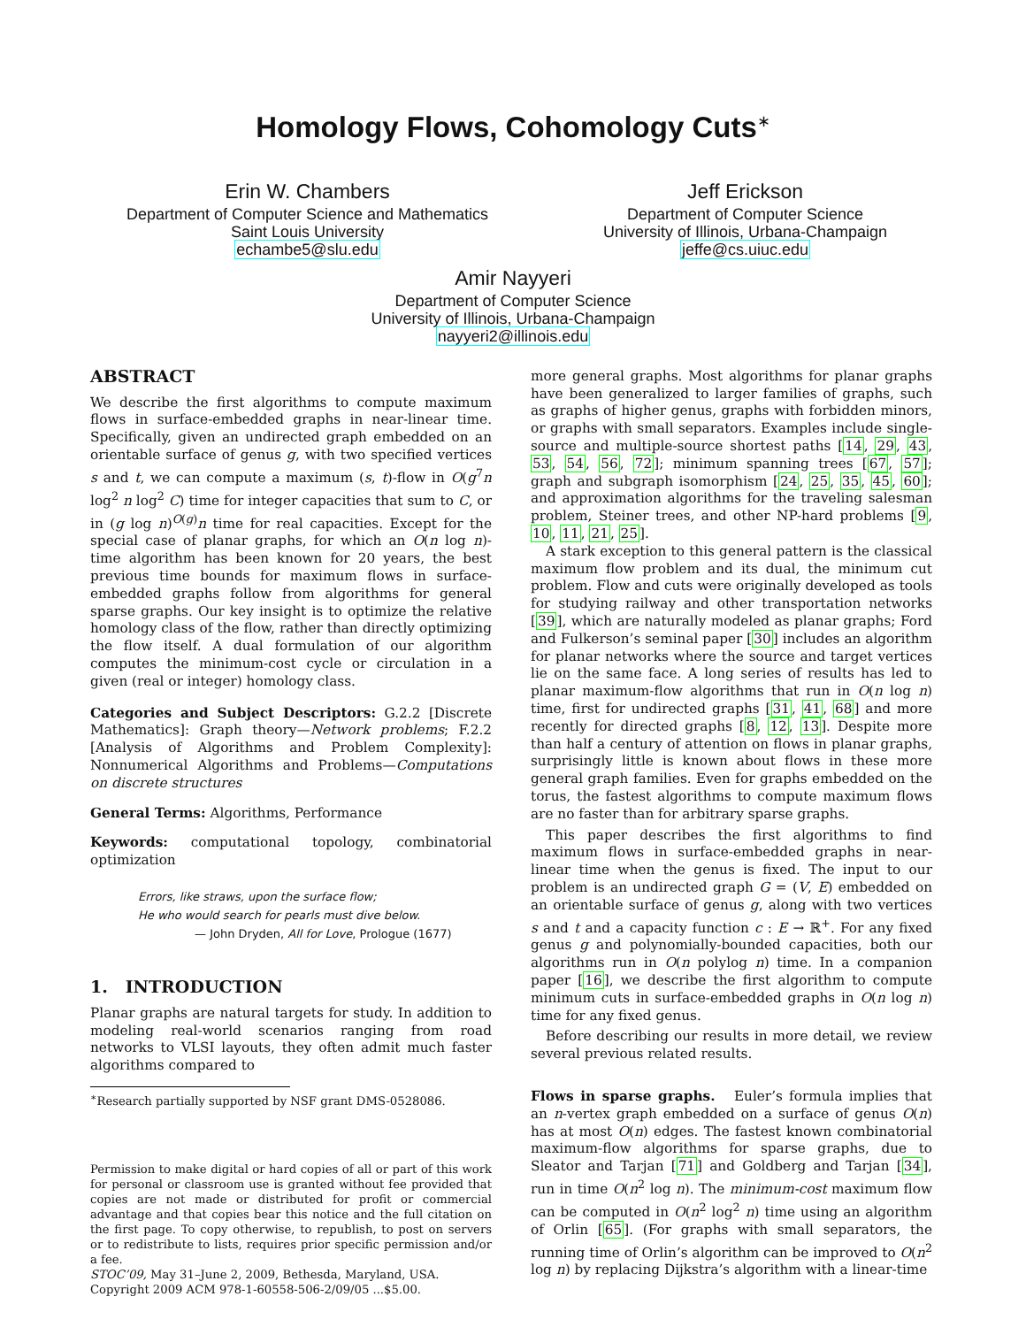Homology Flows, Cohomology Cuts<sup>∗</sup>
Erin W. Chambers
Department of Computer Science and Mathematics
Saint Louis University
echambe5@slu.edu
Jeff Erickson
Department of Computer Science
University of Illinois, Urbana-Champaign
jeffe@cs.uiuc.edu
Amir Nayyeri
Department of Computer Science
University of Illinois, Urbana-Champaign
nayyeri2@illinois.edu
ABSTRACT
We describe the first algorithms to compute maximum flows in surface-embedded graphs in near-linear time. Specifically, given an undirected graph embedded on an orientable surface of genus g, with two specified vertices s and t, we can compute a maximum (s, t)-flow in O(g<sup>7</sup>n log<sup>2</sup> n log<sup>2</sup> C) time for integer capacities that sum to C, or in (g log n)<sup>O(g)</sup>n time for real capacities. Except for the special case of planar graphs, for which an O(n log n)-time algorithm has been known for 20 years, the best previous time bounds for maximum flows in surface-embedded graphs follow from algorithms for general sparse graphs. Our key insight is to optimize the relative homology class of the flow, rather than directly optimizing the flow itself. A dual formulation of our algorithm computes the minimum-cost cycle or circulation in a given (real or integer) homology class.
Categories and Subject Descriptors: G.2.2 [Discrete Mathematics]: Graph theory—Network problems; F.2.2 [Analysis of Algorithms and Problem Complexity]: Nonnumerical Algorithms and Problems—Computations on discrete structures
General Terms: Algorithms, Performance
Keywords: computational topology, combinatorial optimization
Errors, like straws, upon the surface flow;
He who would search for pearls must dive below.
— John Dryden, All for Love, Prologue (1677)
1. INTRODUCTION
Planar graphs are natural targets for study. In addition to modeling real-world scenarios ranging from road networks to VLSI layouts, they often admit much faster algorithms compared to
<sup>∗</sup>Research partially supported by NSF grant DMS-0528086.
Permission to make digital or hard copies of all or part of this work for personal or classroom use is granted without fee provided that copies are not made or distributed for profit or commercial advantage and that copies bear this notice and the full citation on the first page. To copy otherwise, to republish, to post on servers or to redistribute to lists, requires prior specific permission and/or a fee.
STOC’09, May 31–June 2, 2009, Bethesda, Maryland, USA.
Copyright 2009 ACM 978-1-60558-506-2/09/05 ...$5.00.
more general graphs. Most algorithms for planar graphs have been generalized to larger families of graphs, such as graphs of higher genus, graphs with forbidden minors, or graphs with small separators. Examples include single-source and multiple-source shortest paths [14, 29, 43, 53, 54, 56, 72]; minimum spanning trees [67, 57]; graph and subgraph isomorphism [24, 25, 35, 45, 60]; and approximation algorithms for the traveling salesman problem, Steiner trees, and other NP-hard problems [9, 10, 11, 21, 25].
A stark exception to this general pattern is the classical maximum flow problem and its dual, the minimum cut problem. Flow and cuts were originally developed as tools for studying railway and other transportation networks [39], which are naturally modeled as planar graphs; Ford and Fulkerson’s seminal paper [30] includes an algorithm for planar networks where the source and target vertices lie on the same face. A long series of results has led to planar maximum-flow algorithms that run in O(n log n) time, first for undirected graphs [31, 41, 68] and more recently for directed graphs [8, 12, 13]. Despite more than half a century of attention on flows in planar graphs, surprisingly little is known about flows in these more general graph families. Even for graphs embedded on the torus, the fastest algorithms to compute maximum flows are no faster than for arbitrary sparse graphs.
This paper describes the first algorithms to find maximum flows in surface-embedded graphs in near-linear time when the genus is fixed. The input to our problem is an undirected graph G = (V, E) embedded on an orientable surface of genus g, along with two vertices s and t and a capacity function c : E → ℝ<sup>+</sup>. For any fixed genus g and polynomially-bounded capacities, both our algorithms run in O(n polylog n) time. In a companion paper [16], we describe the first algorithm to compute minimum cuts in surface-embedded graphs in O(n log n) time for any fixed genus.
Before describing our results in more detail, we review several previous related results.
Flows in sparse graphs. Euler’s formula implies that an n-vertex graph embedded on a surface of genus O(n) has at most O(n) edges. The fastest known combinatorial maximum-flow algorithms for sparse graphs, due to Sleator and Tarjan [71] and Goldberg and Tarjan [34], run in time O(n<sup>2</sup> log n). The minimum-cost maximum flow can be computed in O(n<sup>2</sup> log<sup>2</sup> n) time using an algorithm of Orlin [65]. (For graphs with small separators, the running time of Orlin’s algorithm can be improved to O(n<sup>2</sup> log n) by replacing Dijkstra’s algorithm with a linear-time